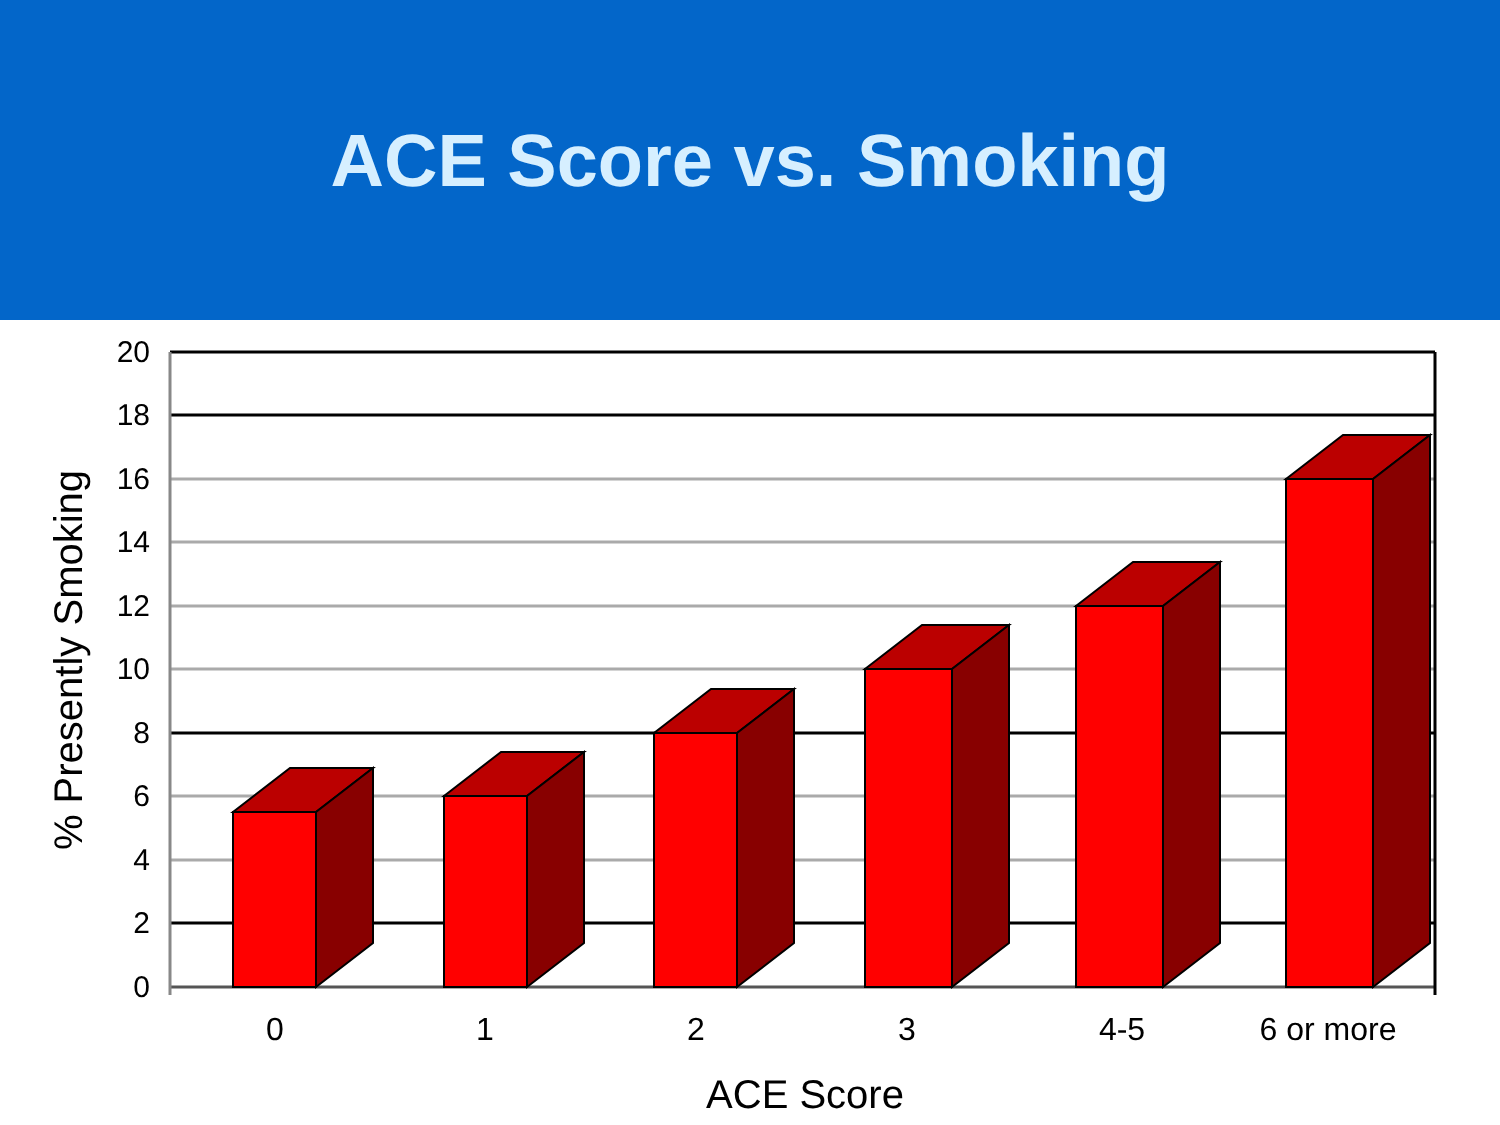ACE Score vs. Smoking
20
18
16
14
12
10
8
6
4
2
0
0
1
2
3
4-5
6 or more
ACE Score
% Presently Smoking